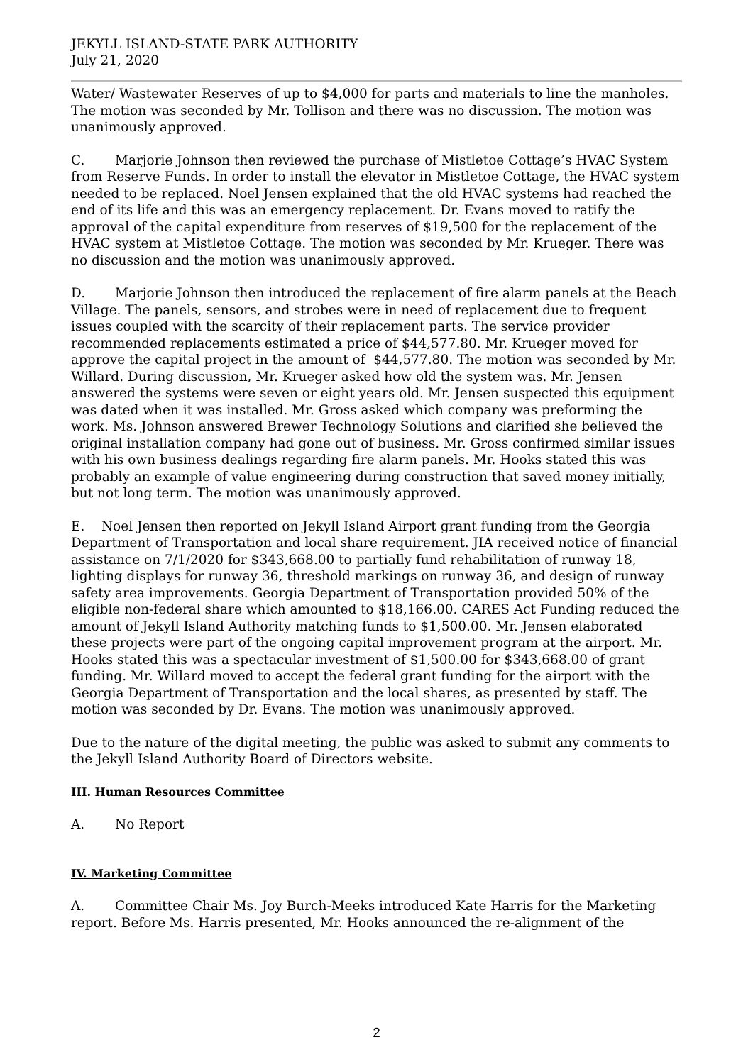JEKYLL ISLAND-STATE PARK AUTHORITY
July 21, 2020
Water/ Wastewater Reserves of up to $4,000 for parts and materials to line the manholes. The motion was seconded by Mr. Tollison and there was no discussion. The motion was unanimously approved.
C. Marjorie Johnson then reviewed the purchase of Mistletoe Cottage’s HVAC System from Reserve Funds. In order to install the elevator in Mistletoe Cottage, the HVAC system needed to be replaced. Noel Jensen explained that the old HVAC systems had reached the end of its life and this was an emergency replacement. Dr. Evans moved to ratify the approval of the capital expenditure from reserves of $19,500 for the replacement of the HVAC system at Mistletoe Cottage. The motion was seconded by Mr. Krueger. There was no discussion and the motion was unanimously approved.
D. Marjorie Johnson then introduced the replacement of fire alarm panels at the Beach Village. The panels, sensors, and strobes were in need of replacement due to frequent issues coupled with the scarcity of their replacement parts. The service provider recommended replacements estimated a price of $44,577.80. Mr. Krueger moved for approve the capital project in the amount of $44,577.80. The motion was seconded by Mr. Willard. During discussion, Mr. Krueger asked how old the system was. Mr. Jensen answered the systems were seven or eight years old. Mr. Jensen suspected this equipment was dated when it was installed. Mr. Gross asked which company was preforming the work. Ms. Johnson answered Brewer Technology Solutions and clarified she believed the original installation company had gone out of business. Mr. Gross confirmed similar issues with his own business dealings regarding fire alarm panels. Mr. Hooks stated this was probably an example of value engineering during construction that saved money initially, but not long term. The motion was unanimously approved.
E. Noel Jensen then reported on Jekyll Island Airport grant funding from the Georgia Department of Transportation and local share requirement. JIA received notice of financial assistance on 7/1/2020 for $343,668.00 to partially fund rehabilitation of runway 18, lighting displays for runway 36, threshold markings on runway 36, and design of runway safety area improvements. Georgia Department of Transportation provided 50% of the eligible non-federal share which amounted to $18,166.00. CARES Act Funding reduced the amount of Jekyll Island Authority matching funds to $1,500.00. Mr. Jensen elaborated these projects were part of the ongoing capital improvement program at the airport. Mr. Hooks stated this was a spectacular investment of $1,500.00 for $343,668.00 of grant funding. Mr. Willard moved to accept the federal grant funding for the airport with the Georgia Department of Transportation and the local shares, as presented by staff. The motion was seconded by Dr. Evans. The motion was unanimously approved.
Due to the nature of the digital meeting, the public was asked to submit any comments to the Jekyll Island Authority Board of Directors website.
III. Human Resources Committee
A. No Report
IV. Marketing Committee
A. Committee Chair Ms. Joy Burch-Meeks introduced Kate Harris for the Marketing report. Before Ms. Harris presented, Mr. Hooks announced the re-alignment of the
2